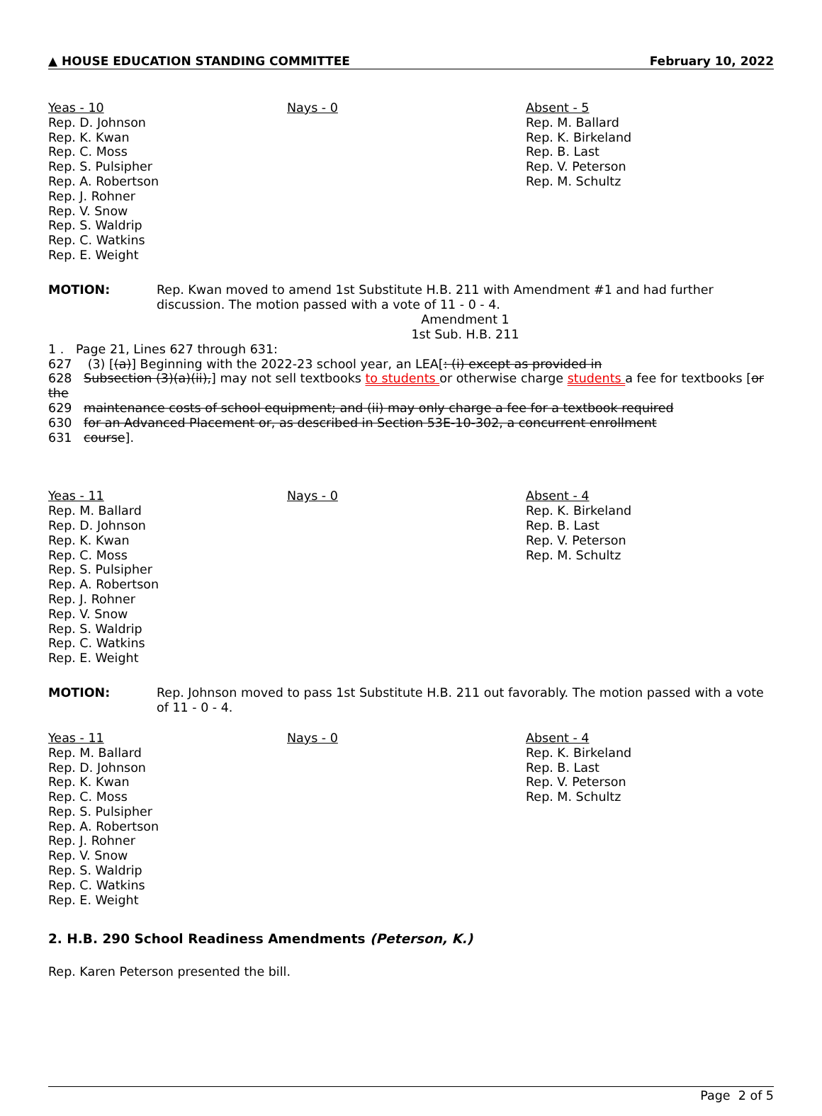▲ HOUSE EDUCATION STANDING COMMITTEE February 10, 2022
Yeas - 10
Rep. D. Johnson
Rep. K. Kwan
Rep. C. Moss
Rep. S. Pulsipher
Rep. A. Robertson
Rep. J. Rohner
Rep. V. Snow
Rep. S. Waldrip
Rep. C. Watkins
Rep. E. Weight
Nays - 0 Absent - 5
Rep. M. Ballard
Rep. K. Birkeland
Rep. B. Last
Rep. V. Peterson
Rep. M. Schultz
MOTION: Rep. Kwan moved to amend 1st Substitute H.B. 211 with Amendment #1 and had further discussion. The motion passed with a vote of 11 - 0 - 4.
Amendment 1
1st Sub. H.B. 211
1 . Page 21, Lines 627 through 631:
627 (3) [(a)] Beginning with the 2022-23 school year, an LEA[: (i) except as provided in
628 Subsection (3)(a)(ii),] may not sell textbooks to students or otherwise charge students a fee for textbooks [or the
629 maintenance costs of school equipment; and (ii) may only charge a fee for a textbook required
630 for an Advanced Placement or, as described in Section 53E-10-302, a concurrent enrollment
631 course].
Yeas - 11
Rep. M. Ballard
Rep. D. Johnson
Rep. K. Kwan
Rep. C. Moss
Rep. S. Pulsipher
Rep. A. Robertson
Rep. J. Rohner
Rep. V. Snow
Rep. S. Waldrip
Rep. C. Watkins
Rep. E. Weight
Nays - 0 Absent - 4
Rep. K. Birkeland
Rep. B. Last
Rep. V. Peterson
Rep. M. Schultz
MOTION: Rep. Johnson moved to pass 1st Substitute H.B. 211 out favorably. The motion passed with a vote of 11 - 0 - 4.
Yeas - 11
Rep. M. Ballard
Rep. D. Johnson
Rep. K. Kwan
Rep. C. Moss
Rep. S. Pulsipher
Rep. A. Robertson
Rep. J. Rohner
Rep. V. Snow
Rep. S. Waldrip
Rep. C. Watkins
Rep. E. Weight
Nays - 0 Absent - 4
Rep. K. Birkeland
Rep. B. Last
Rep. V. Peterson
Rep. M. Schultz
2. H.B. 290 School Readiness Amendments (Peterson, K.)
Rep. Karen Peterson presented the bill.
Page 2 of 5